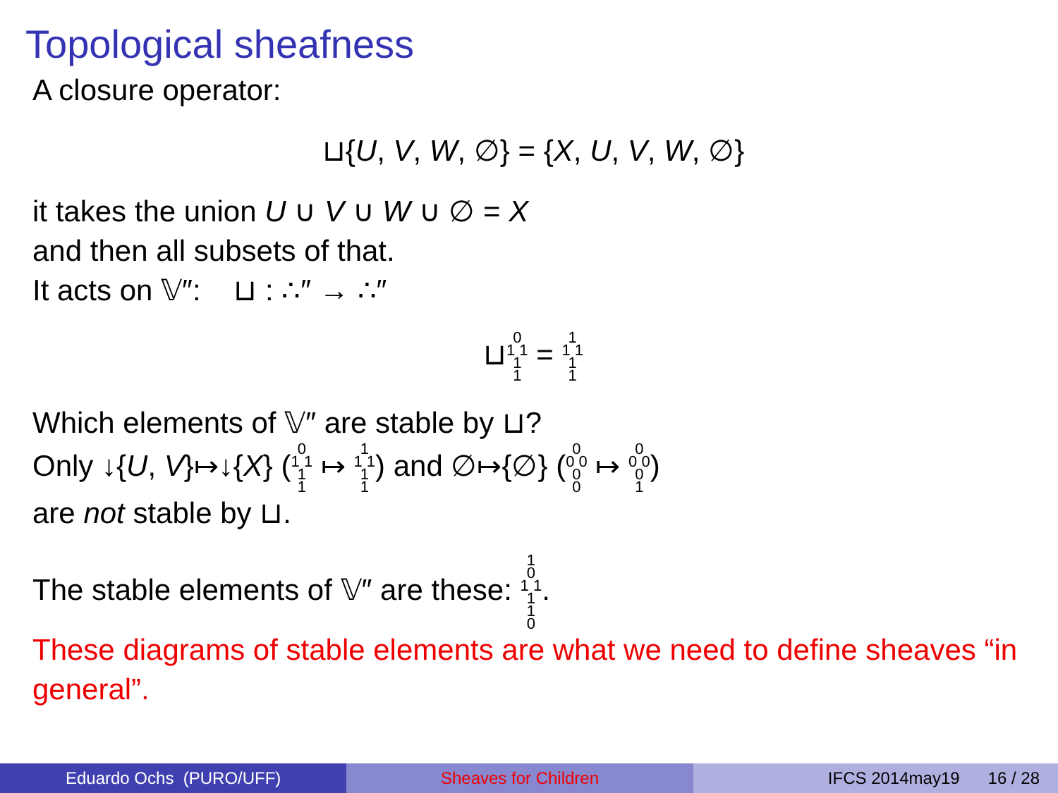Topological sheafness
A closure operator:
⊔{U, V, W, ∅} = {X, U, V, W, ∅}
it takes the union U ∪ V ∪ W ∪ ∅ = X
and then all subsets of that.
It acts on 𝕍″: ⊔ : ∴″ → ∴″
⊔0
1 1
1
1 = 1
1 1
1
1
Which elements of 𝕍″ are stable by ⊔?
Only ↓{U, V}↦↓{X} (0
1 1
1
1 ↦ 1
1 1
1
1) and ∅↦{∅} (0
0 0
0
0 ↦ 0
0 0
0
1)
are not stable by ⊔.
The stable elements of 𝕍″ are these: 1
0
1 1
1
1
0.
These diagrams of stable elements are what we need to define sheaves “in general”.
Eduardo Ochs (PURO/UFF) Sheaves for Children IFCS 2014may19 16 / 28